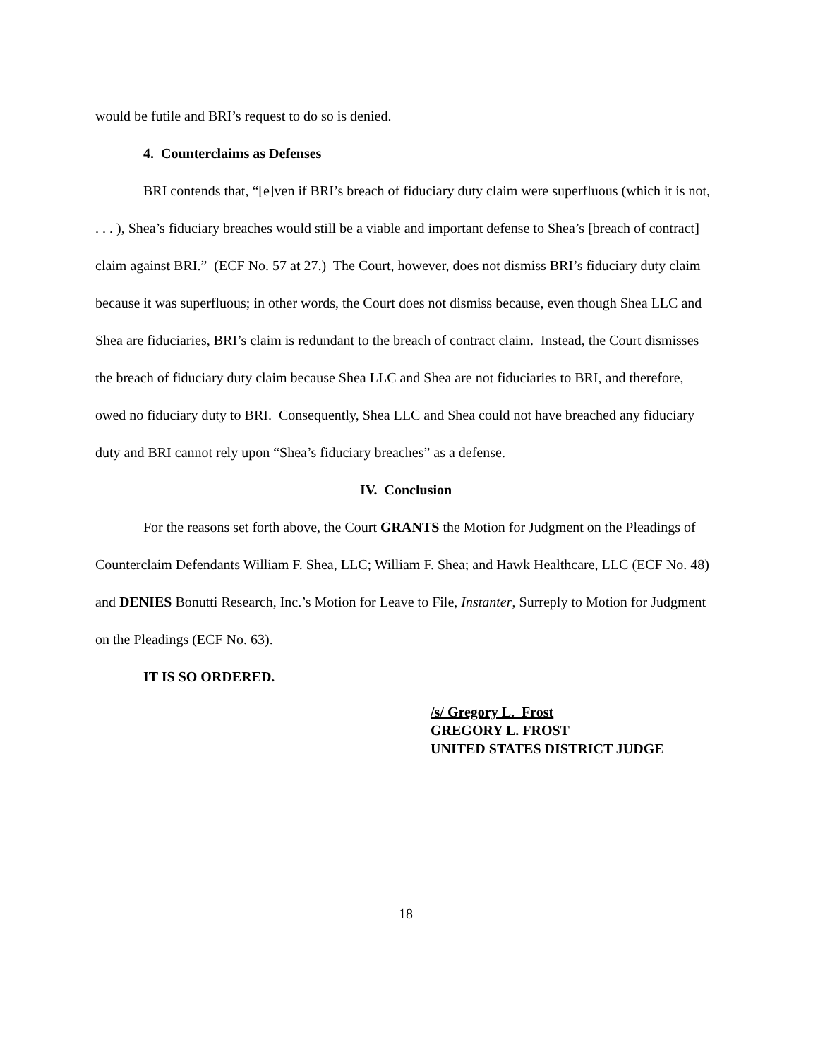would be futile and BRI’s request to do so is denied.
4. Counterclaims as Defenses
BRI contends that, “[e]ven if BRI’s breach of fiduciary duty claim were superfluous (which it is not, . . . ), Shea’s fiduciary breaches would still be a viable and important defense to Shea’s [breach of contract] claim against BRI.” (ECF No. 57 at 27.) The Court, however, does not dismiss BRI’s fiduciary duty claim because it was superfluous; in other words, the Court does not dismiss because, even though Shea LLC and Shea are fiduciaries, BRI’s claim is redundant to the breach of contract claim. Instead, the Court dismisses the breach of fiduciary duty claim because Shea LLC and Shea are not fiduciaries to BRI, and therefore, owed no fiduciary duty to BRI. Consequently, Shea LLC and Shea could not have breached any fiduciary duty and BRI cannot rely upon “Shea’s fiduciary breaches” as a defense.
IV. Conclusion
For the reasons set forth above, the Court GRANTS the Motion for Judgment on the Pleadings of Counterclaim Defendants William F. Shea, LLC; William F. Shea; and Hawk Healthcare, LLC (ECF No. 48) and DENIES Bonutti Research, Inc.’s Motion for Leave to File, Instanter, Surreply to Motion for Judgment on the Pleadings (ECF No. 63).
IT IS SO ORDERED.
/s/ Gregory L. Frost
GREGORY L. FROST
UNITED STATES DISTRICT JUDGE
18